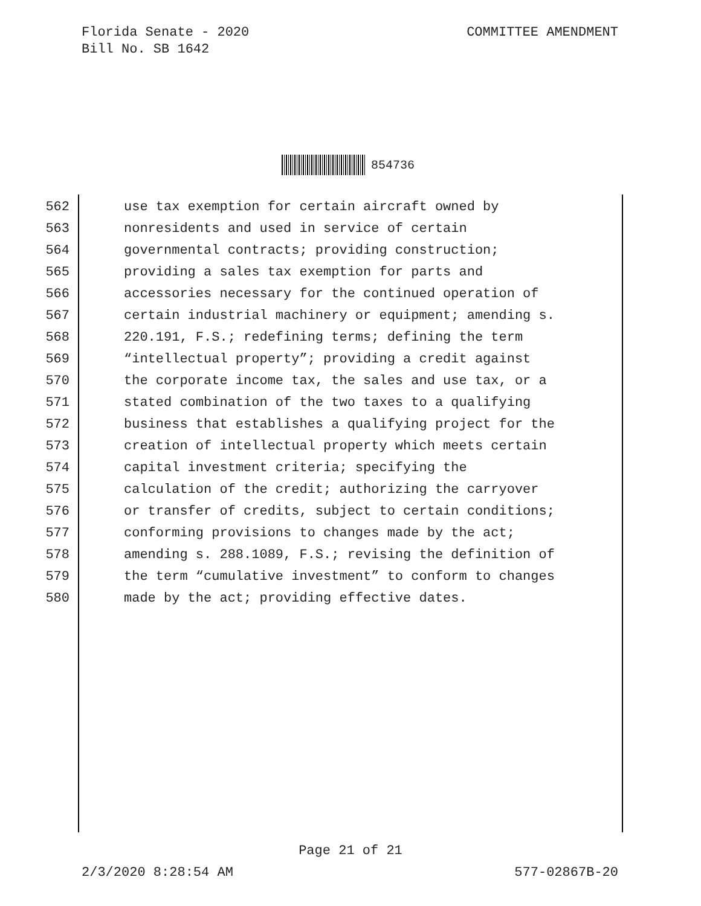Florida Senate - 2020
Bill No. SB 1642
COMMITTEE AMENDMENT
854736
562 use tax exemption for certain aircraft owned by
563 nonresidents and used in service of certain
564 governmental contracts; providing construction;
565 providing a sales tax exemption for parts and
566 accessories necessary for the continued operation of
567 certain industrial machinery or equipment; amending s.
568 220.191, F.S.; redefining terms; defining the term
569 “intellectual property”; providing a credit against
570 the corporate income tax, the sales and use tax, or a
571 stated combination of the two taxes to a qualifying
572 business that establishes a qualifying project for the
573 creation of intellectual property which meets certain
574 capital investment criteria; specifying the
575 calculation of the credit; authorizing the carryover
576 or transfer of credits, subject to certain conditions;
577 conforming provisions to changes made by the act;
578 amending s. 288.1089, F.S.; revising the definition of
579 the term “cumulative investment” to conform to changes
580 made by the act; providing effective dates.
Page 21 of 21
2/3/2020 8:28:54 AM 577-02867B-20